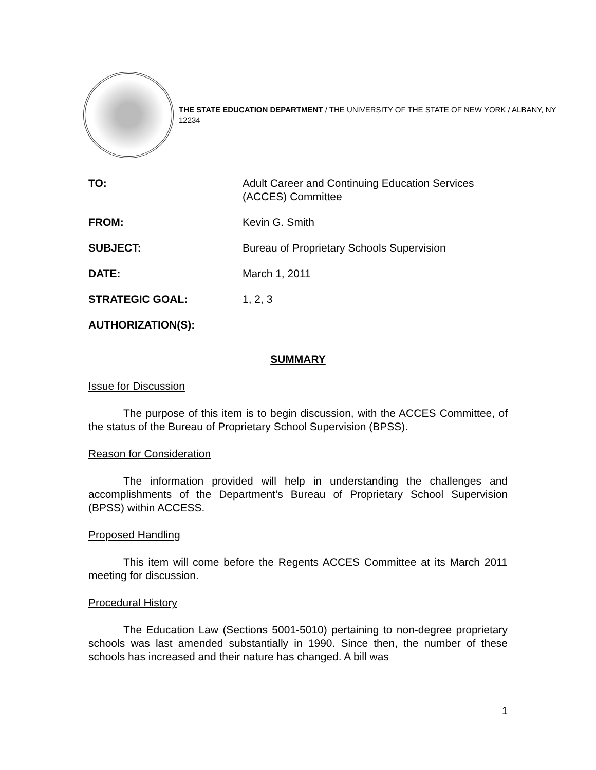THE STATE EDUCATION DEPARTMENT / THE UNIVERSITY OF THE STATE OF NEW YORK / ALBANY, NY 12234
| TO: | Adult Career and Continuing Education Services (ACCES) Committee |
| FROM: | Kevin G. Smith |
| SUBJECT: | Bureau of Proprietary Schools Supervision |
| DATE: | March 1, 2011 |
| STRATEGIC GOAL: | 1, 2, 3 |
| AUTHORIZATION(S): | |
SUMMARY
Issue for Discussion
The purpose of this item is to begin discussion, with the ACCES Committee, of the status of the Bureau of Proprietary School Supervision (BPSS).
Reason for Consideration
The information provided will help in understanding the challenges and accomplishments of the Department’s Bureau of Proprietary School Supervision (BPSS) within ACCESS.
Proposed Handling
This item will come before the Regents ACCES Committee at its March 2011 meeting for discussion.
Procedural History
The Education Law (Sections 5001-5010) pertaining to non-degree proprietary schools was last amended substantially in 1990. Since then, the number of these schools has increased and their nature has changed. A bill was
1